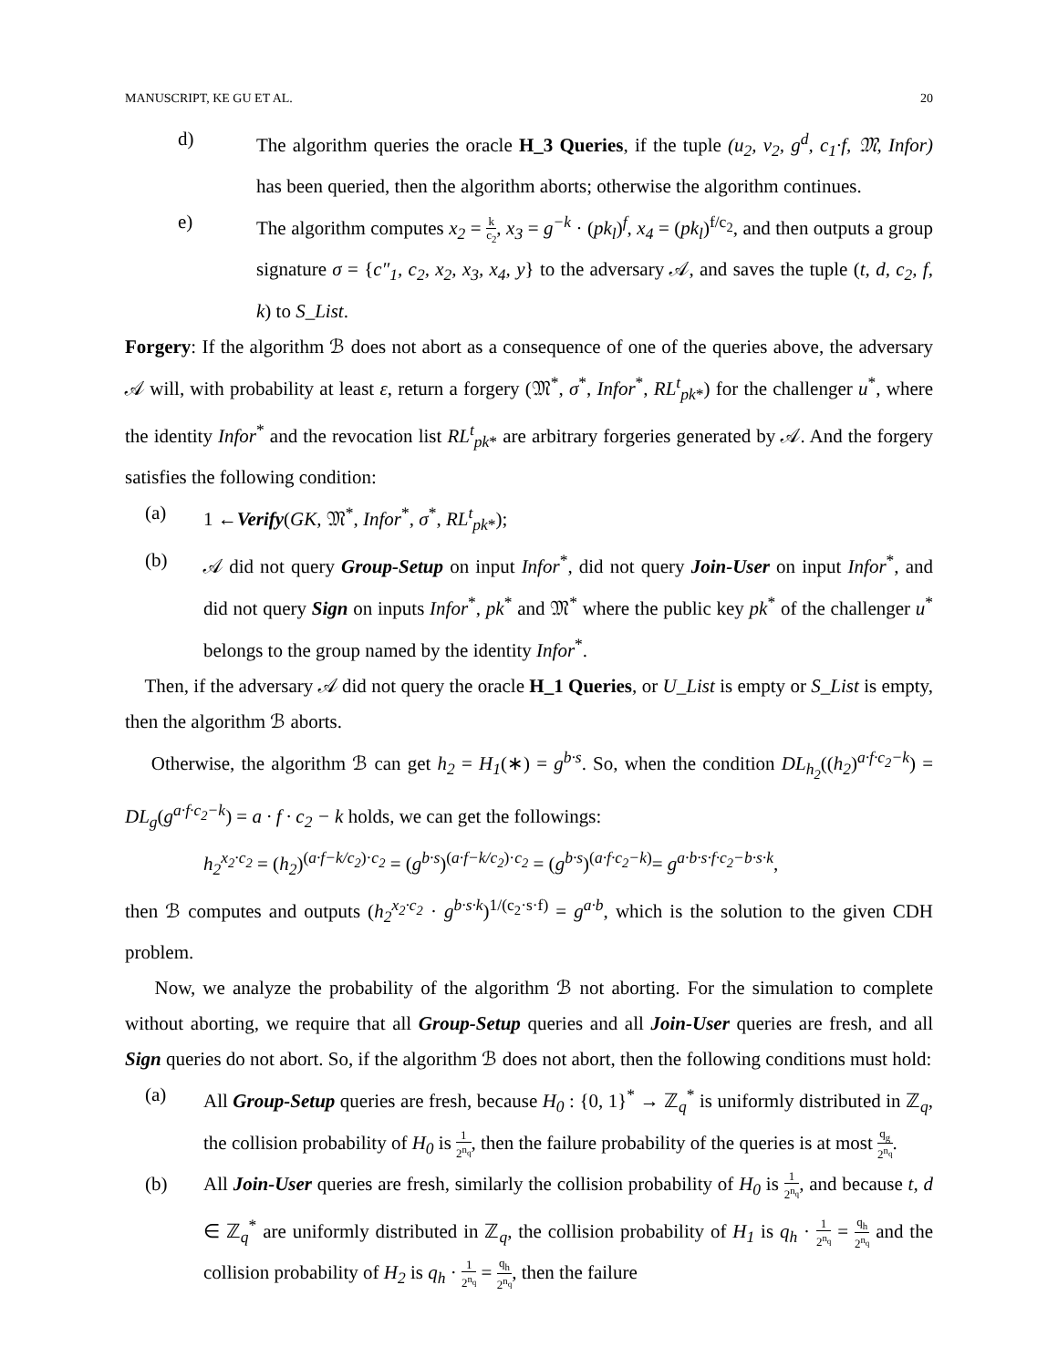MANUSCRIPT, KE GU ET AL. 20
d) The algorithm queries the oracle H_3 Queries, if the tuple (u<sub>2</sub>, v<sub>2</sub>, g<sup>d</sup>, c<sub>1</sub>·f, 𝔐, Infor) has been queried, then the algorithm aborts; otherwise the algorithm continues.
e) The algorithm computes x<sub>2</sub> = k c<sub>2</sub>, x<sub>3</sub> = g<sup>−k</sup> · (pk<sub>l</sub>)<sup>f</sup>, x<sub>4</sub> = (pk<sub>l</sub>)<sup>f/c<sub>2</sub></sup>, and then outputs a group signature σ = {c″<sub>1</sub>, c<sub>2</sub>, x<sub>2</sub>, x<sub>3</sub>, x<sub>4</sub>, y} to the adversary 𝒜, and saves the tuple (t, d, c<sub>2</sub>, f, k) to S_List.
Forgery: If the algorithm ℬ does not abort as a consequence of one of the queries above, the adversary 𝒜 will, with probability at least ε, return a forgery (𝔐<sup>*</sup>, σ<sup>*</sup>, Infor<sup>*</sup>, RL<sup>t</sup><sub>pk*</sub>) for the challenger u<sup>*</sup>, where the identity Infor<sup>*</sup> and the revocation list RL<sup>t</sup><sub>pk*</sub> are arbitrary forgeries generated by 𝒜. And the forgery satisfies the following condition:
(a) 1 ←Verify(GK, 𝔐<sup>*</sup>, Infor<sup>*</sup>, σ<sup>*</sup>, RL<sup>t</sup><sub>pk*</sub>);
(b) 𝒜 did not query Group-Setup on input Infor<sup>*</sup>, did not query Join-User on input Infor<sup>*</sup>, and did not query Sign on inputs Infor<sup>*</sup>, pk<sup>*</sup> and 𝔐<sup>*</sup> where the public key pk<sup>*</sup> of the challenger u<sup>*</sup> belongs to the group named by the identity Infor<sup>*</sup>.
Then, if the adversary 𝒜 did not query the oracle H_1 Queries, or U_List is empty or S_List is empty, then the algorithm ℬ aborts.
Otherwise, the algorithm ℬ can get h<sub>2</sub> = H<sub>1</sub>(∗) = g<sup>b·s</sup>. So, when the condition DL<sub>h<sub>2</sub></sub>((h<sub>2</sub>)<sup>a·f·c<sub>2</sub>−k</sup>) = DL<sub>g</sub>(g<sup>a·f·c<sub>2</sub>−k</sup>) = a · f · c<sub>2</sub> − k holds, we can get the followings:
h<sub>2</sub><sup>x<sub>2</sub>·c<sub>2</sub></sup> = (h<sub>2</sub>)<sup>(a·f−k/c<sub>2</sub>)·c<sub>2</sub></sup> = (g<sup>b·s</sup>)<sup>(a·f−k/c<sub>2</sub>)·c<sub>2</sub></sup> = (g<sup>b·s</sup>)<sup>(a·f·c<sub>2</sub>−k)</sup>= g<sup>a·b·s·f·c<sub>2</sub>−b·s·k</sup>,
then ℬ computes and outputs (h<sub>2</sub><sup>x<sub>2</sub>·c<sub>2</sub></sup> · g<sup>b·s·k</sup>)<sup>1/(c<sub>2</sub>·s·f)</sup> = g<sup>a·b</sup>, which is the solution to the given CDH problem.
Now, we analyze the probability of the algorithm ℬ not aborting. For the simulation to complete without aborting, we require that all Group-Setup queries and all Join-User queries are fresh, and all Sign queries do not abort. So, if the algorithm ℬ does not abort, then the following conditions must hold:
(a) All Group-Setup queries are fresh, because H<sub>0</sub> : {0, 1}<sup>*</sup> → ℤ<sub>q</sub><sup>*</sup> is uniformly distributed in ℤ<sub>q</sub>, the collision probability of H<sub>0</sub> is 1 2<sup>n<sub>q</sub></sup>, then the failure probability of the queries is at most q<sub>g</sub> 2<sup>n<sub>q</sub></sup>.
(b) All Join-User queries are fresh, similarly the collision probability of H<sub>0</sub> is 1 2<sup>n<sub>q</sub></sup>, and because t, d ∈ ℤ<sub>q</sub><sup>*</sup> are uniformly distributed in ℤ<sub>q</sub>, the collision probability of H<sub>1</sub> is q<sub>h</sub> · 1 2<sup>n<sub>q</sub></sup> = q<sub>h</sub> 2<sup>n<sub>q</sub></sup> and the collision probability of H<sub>2</sub> is q<sub>h</sub> · 1 2<sup>n<sub>q</sub></sup> = q<sub>h</sub> 2<sup>n<sub>q</sub></sup>, then the failure